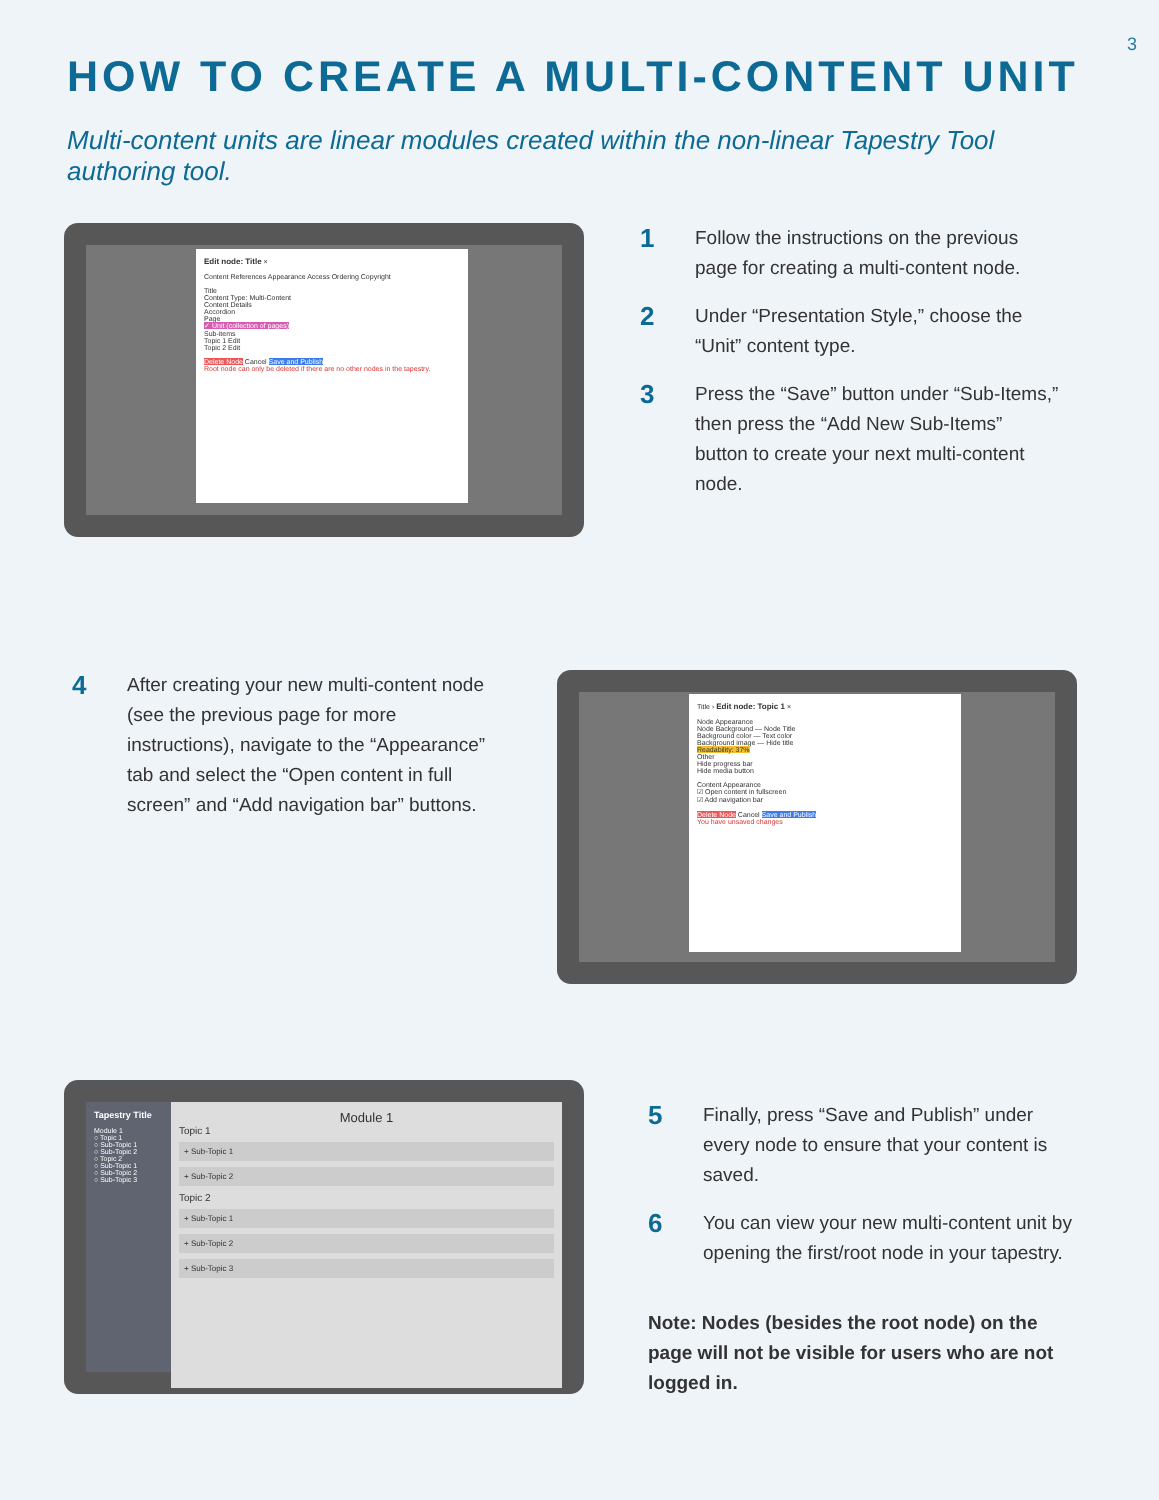3
HOW TO CREATE A MULTI-CONTENT UNIT
Multi-content units are linear modules created within the non-linear Tapestry Tool authoring tool.
Edit node: Title ×
Content References Appearance Access Ordering Copyright
Title
Content Type: Multi-Content
Content Details
Accordion
Page
✓ Unit (collection of pages)
Sub-items
Topic 1 Edit
Topic 2 Edit
Delete Node Cancel Save and Publish
Root node can only be deleted if there are no other nodes in the tapestry.
1
Follow the instructions on the previous page for creating a multi-content node.
2
Under “Presentation Style,” choose the “Unit” content type.
3
Press the “Save” button under “Sub-Items,” then press the “Add New Sub-Items” button to create your next multi-content node.
4
After creating your new multi-content node (see the previous page for more instructions), navigate to the “Appearance” tab and select the “Open content in full screen” and “Add navigation bar” buttons.
Title › Edit node: Topic 1 ×
Node Appearance
Node Background — Node Title
Background color — Text color
Background image — Hide title
Readability: 37%
Other
Hide progress bar
Hide media button
Content Appearance
☑ Open content in fullscreen
☑ Add navigation bar
Delete Node Cancel Save and Publish
You have unsaved changes
Tapestry Title
Module 1
○ Topic 1
○ Sub-Topic 1
○ Sub-Topic 2
○ Topic 2
○ Sub-Topic 1
○ Sub-Topic 2
○ Sub-Topic 3
Module 1
Topic 1
+ Sub-Topic 1
+ Sub-Topic 2
Topic 2
+ Sub-Topic 1
+ Sub-Topic 2
+ Sub-Topic 3
5
Finally, press “Save and Publish” under every node to ensure that your content is saved.
6
You can view your new multi-content unit by opening the first/root node in your tapestry.
Note: Nodes (besides the root node) on the page will not be visible for users who are not logged in.